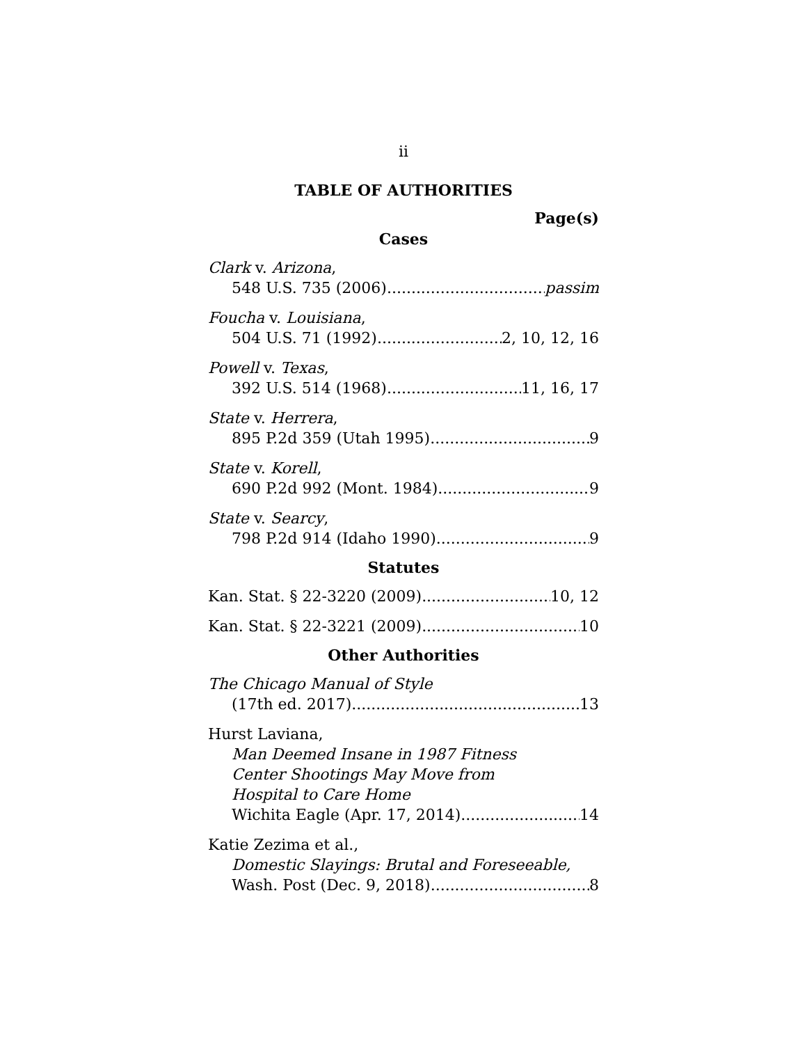ii
TABLE OF AUTHORITIES
Page(s)
Cases
Clark v. Arizona,
548 U.S. 735 (2006) passim
Foucha v. Louisiana,
504 U.S. 71 (1992) 2, 10, 12, 16
Powell v. Texas,
392 U.S. 514 (1968) 11, 16, 17
State v. Herrera,
895 P.2d 359 (Utah 1995) 9
State v. Korell,
690 P.2d 992 (Mont. 1984) 9
State v. Searcy,
798 P.2d 914 (Idaho 1990) 9
Statutes
Kan. Stat. § 22-3220 (2009) 10, 12
Kan. Stat. § 22-3221 (2009) 10
Other Authorities
The Chicago Manual of Style
(17th ed. 2017) 13
Hurst Laviana,
Man Deemed Insane in 1987 Fitness
Center Shootings May Move from
Hospital to Care Home
Wichita Eagle (Apr. 17, 2014) 14
Katie Zezima et al.,
Domestic Slayings: Brutal and Foreseeable,
Wash. Post (Dec. 9, 2018) 8